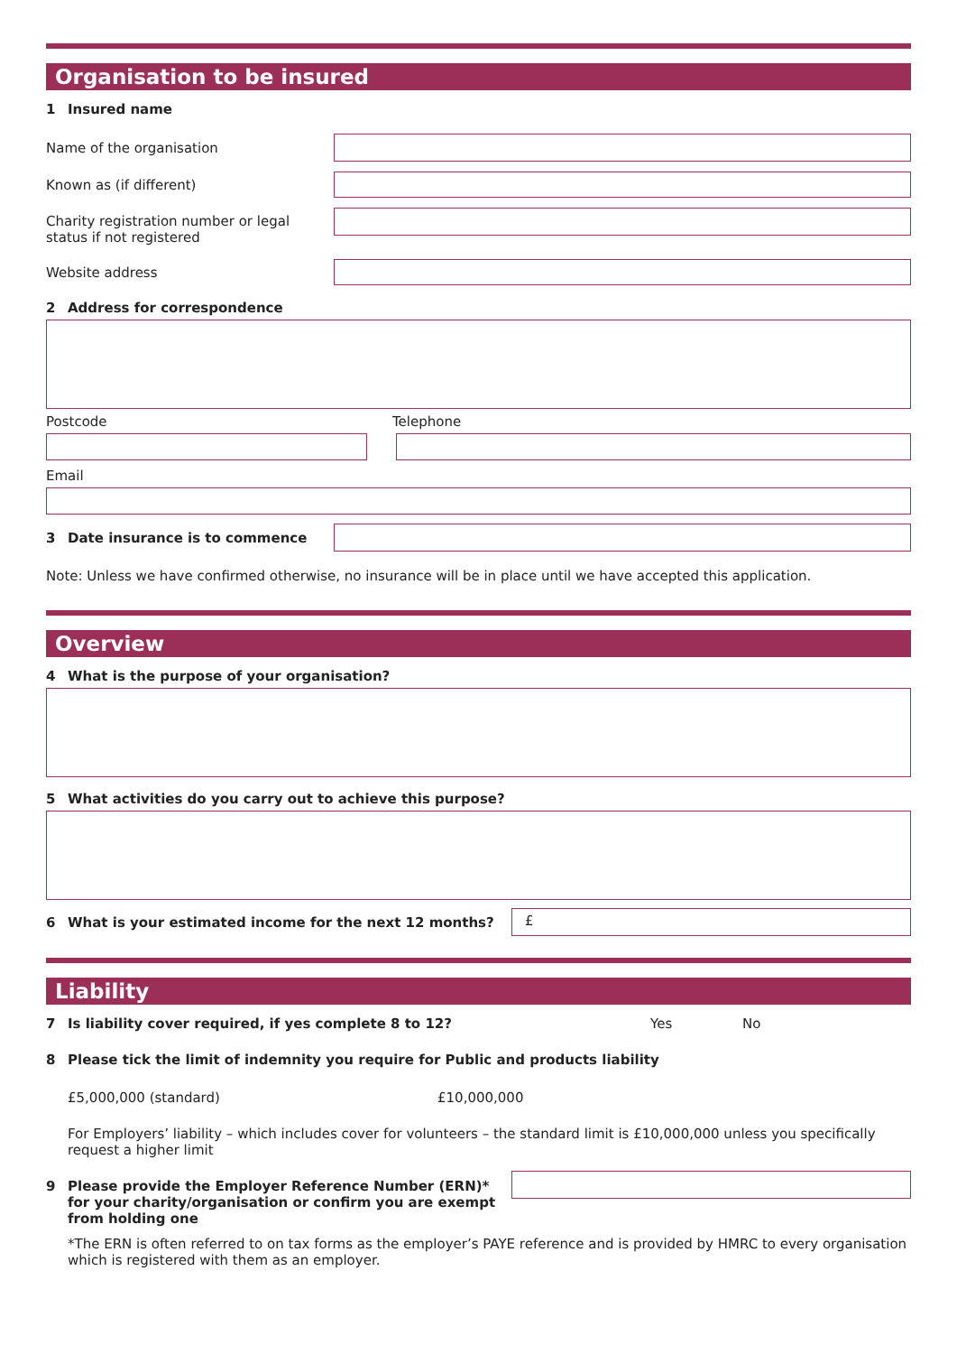Organisation to be insured
1 Insured name
Name of the organisation
Known as (if different)
Charity registration number or legal status if not registered
Website address
2 Address for correspondence
Postcode Telephone
Email
3 Date insurance is to commence
Note: Unless we have confirmed otherwise, no insurance will be in place until we have accepted this application.
Overview
4 What is the purpose of your organisation?
5 What activities do you carry out to achieve this purpose?
6 What is your estimated income for the next 12 months?
£
Liability
7 Is liability cover required, if yes complete 8 to 12? Yes No
8 Please tick the limit of indemnity you require for Public and products liability
£5,000,000 (standard) £10,000,000
For Employers’ liability – which includes cover for volunteers – the standard limit is £10,000,000 unless you specifically request a higher limit
9 Please provide the Employer Reference Number (ERN)* for your charity/organisation or confirm you are exempt from holding one
*The ERN is often referred to on tax forms as the employer’s PAYE reference and is provided by HMRC to every organisation which is registered with them as an employer.